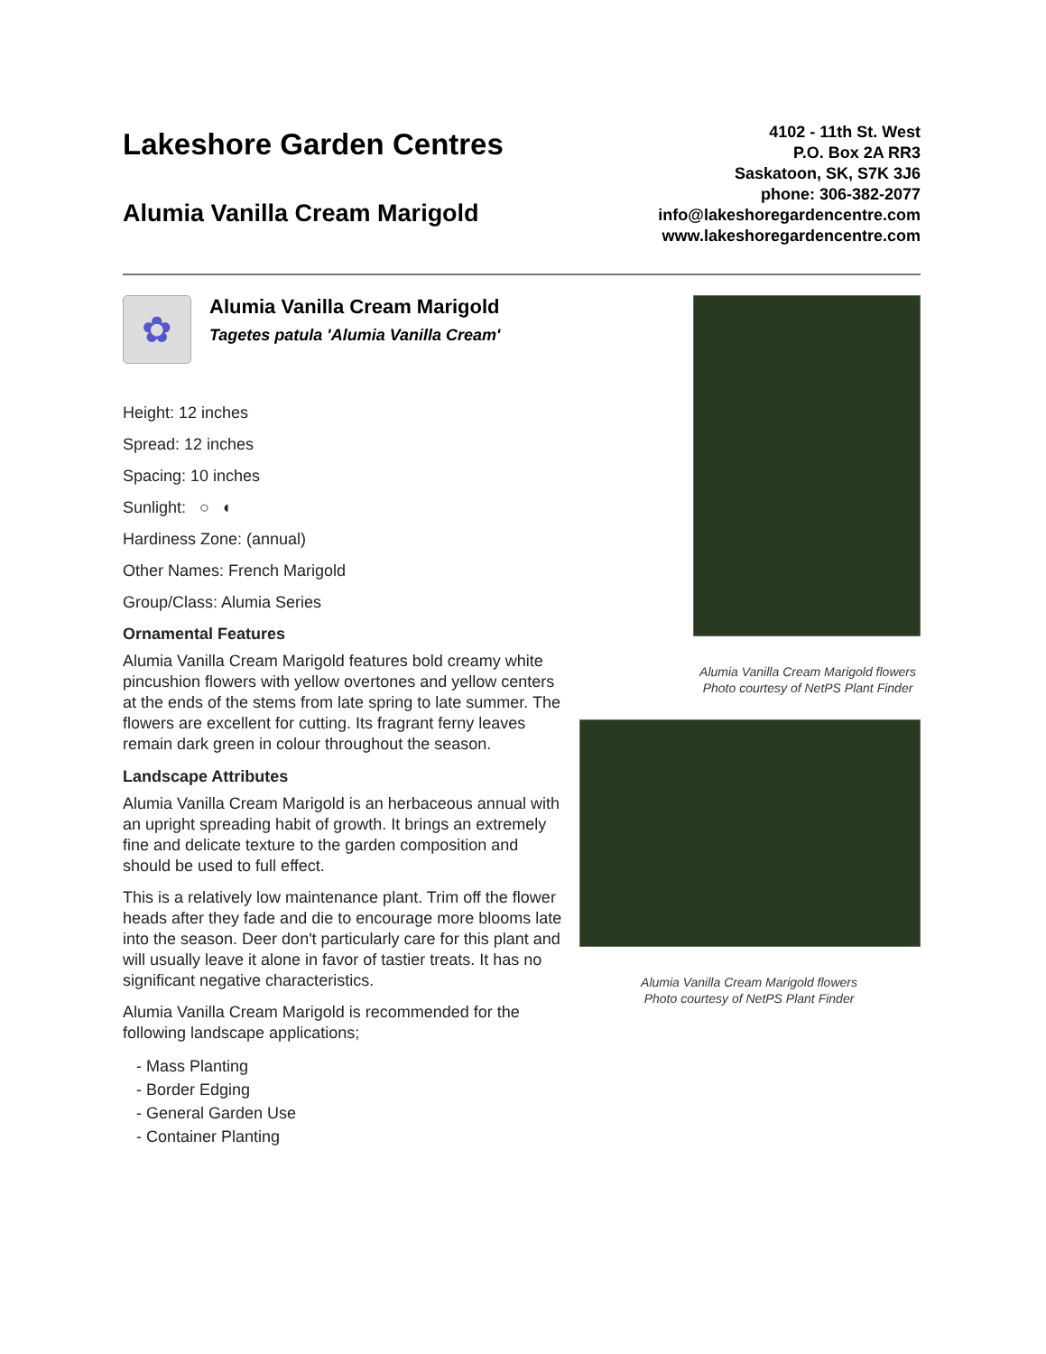Lakeshore Garden Centres
Alumia Vanilla Cream Marigold
4102 - 11th St. West
P.O. Box 2A RR3
Saskatoon, SK, S7K 3J6
phone: 306-382-2077
info@lakeshoregardencentre.com
www.lakeshoregardencentre.com
✿
Alumia Vanilla Cream Marigold
Tagetes patula 'Alumia Vanilla Cream'
Height: 12 inches
Spread: 12 inches
Spacing: 10 inches
Sunlight: ○ ◐
Hardiness Zone: (annual)
Other Names: French Marigold
Group/Class: Alumia Series
Ornamental Features
Alumia Vanilla Cream Marigold features bold creamy white pincushion flowers with yellow overtones and yellow centers at the ends of the stems from late spring to late summer. The flowers are excellent for cutting. Its fragrant ferny leaves remain dark green in colour throughout the season.
Landscape Attributes
Alumia Vanilla Cream Marigold is an herbaceous annual with an upright spreading habit of growth. It brings an extremely fine and delicate texture to the garden composition and should be used to full effect.
This is a relatively low maintenance plant. Trim off the flower heads after they fade and die to encourage more blooms late into the season. Deer don't particularly care for this plant and will usually leave it alone in favor of tastier treats. It has no significant negative characteristics.
Alumia Vanilla Cream Marigold is recommended for the following landscape applications;
- Mass Planting
- Border Edging
- General Garden Use
- Container Planting
Alumia Vanilla Cream Marigold flowers
Photo courtesy of NetPS Plant Finder
Alumia Vanilla Cream Marigold flowers
Photo courtesy of NetPS Plant Finder